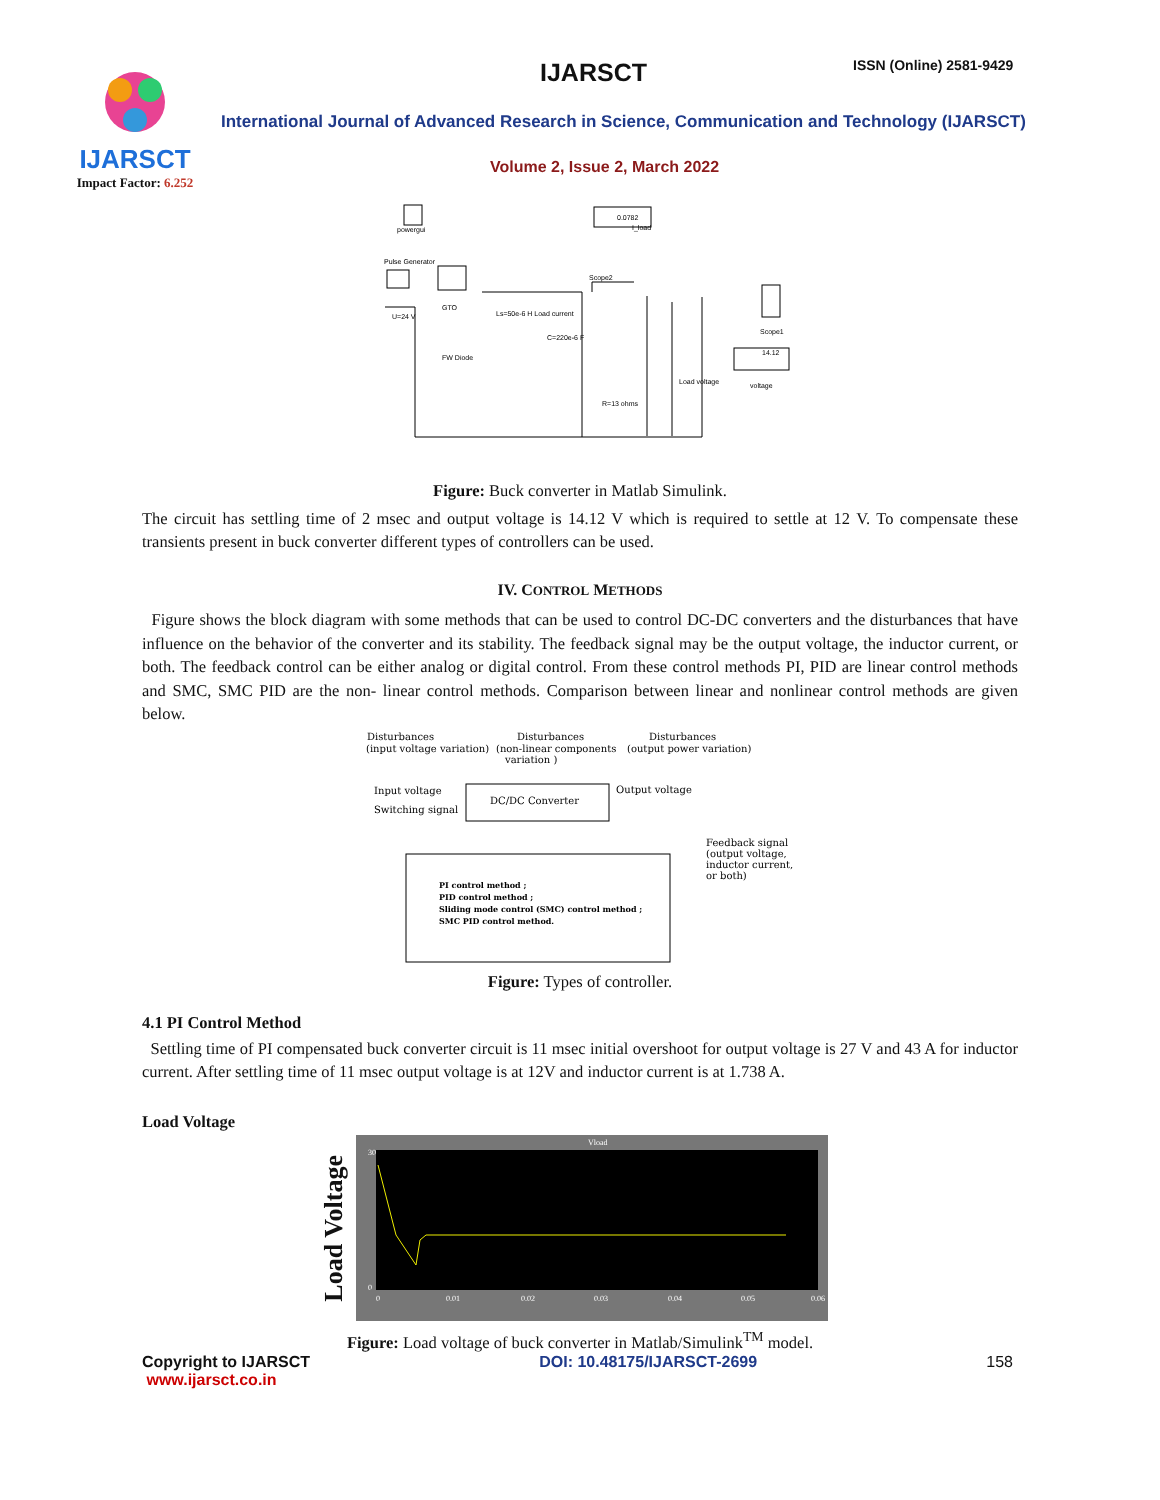IJARSCT
Impact Factor: 6.252
IJARSCT ISSN (Online) 2581-9429
International Journal of Advanced Research in Science, Communication and Technology (IJARSCT)
Volume 2, Issue 2, March 2022
powergui
Pulse Generator
U=24 V
GTO
Ls=50e-6 H Load current
FW Diode
R=13 ohms
C=220e-6 F
I_load
0.0782
14.12
voltage
Load voltage
Scope1
Scope2
Figure: Buck converter in Matlab Simulink.
The circuit has settling time of 2 msec and output voltage is 14.12 V which is required to settle at 12 V. To compensate these transients present in buck converter different types of controllers can be used.
IV. CONTROL METHODS
Figure shows the block diagram with some methods that can be used to control DC-DC converters and the disturbances that have influence on the behavior of the converter and its stability. The feedback signal may be the output voltage, the inductor current, or both. The feedback control can be either analog or digital control. From these control methods PI, PID are linear control methods and SMC, SMC PID are the non- linear control methods. Comparison between linear and nonlinear control methods are given below.
Disturbances
(input voltage variation)
Disturbances
(non-linear components
variation )
Disturbances
(output power variation)
Input voltage
Switching signal
DC/DC Converter
Output voltage
Feedback signal
(output voltage,
inductor current,
or both)
PI control method ;
PID control method ;
Sliding mode control (SMC) control method ;
SMC PID control method.
Figure: Types of controller.
4.1 PI Control Method
Settling time of PI compensated buck converter circuit is 11 msec initial overshoot for output voltage is 27 V and 43 A for inductor current. After settling time of 11 msec output voltage is at 12V and inductor current is at 1.738 A.
Load Voltage
Load Voltage
Vload
30
0
0
0.01
0.02
0.03
0.04
0.05
0.06
Figure: Load voltage of buck converter in Matlab/Simulink<sup>TM</sup> model.
Copyright to IJARSCT
www.ijarsct.co.in
DOI: 10.48175/IJARSCT-2699 158